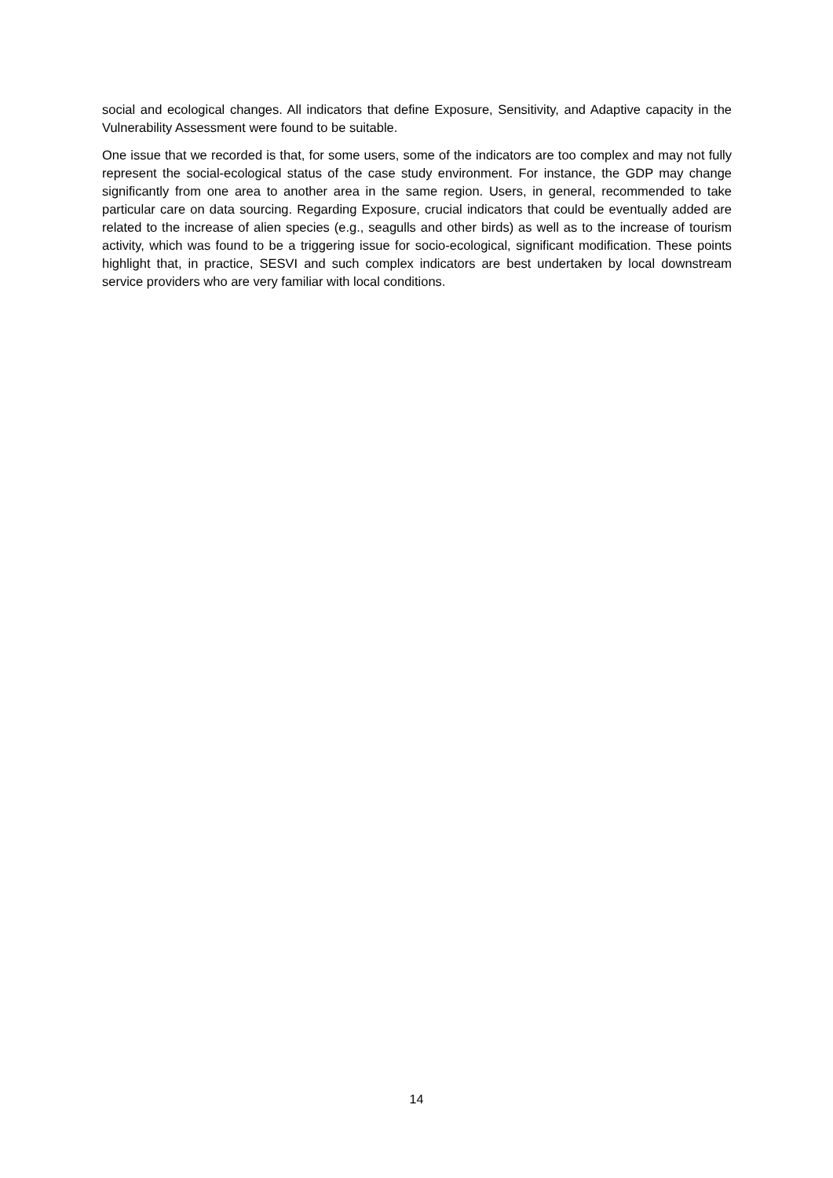social and ecological changes. All indicators that define Exposure, Sensitivity, and Adaptive capacity in the Vulnerability Assessment were found to be suitable.
One issue that we recorded is that, for some users, some of the indicators are too complex and may not fully represent the social-ecological status of the case study environment. For instance, the GDP may change significantly from one area to another area in the same region. Users, in general, recommended to take particular care on data sourcing. Regarding Exposure, crucial indicators that could be eventually added are related to the increase of alien species (e.g., seagulls and other birds) as well as to the increase of tourism activity, which was found to be a triggering issue for socio-ecological, significant modification. These points highlight that, in practice, SESVI and such complex indicators are best undertaken by local downstream service providers who are very familiar with local conditions.
14